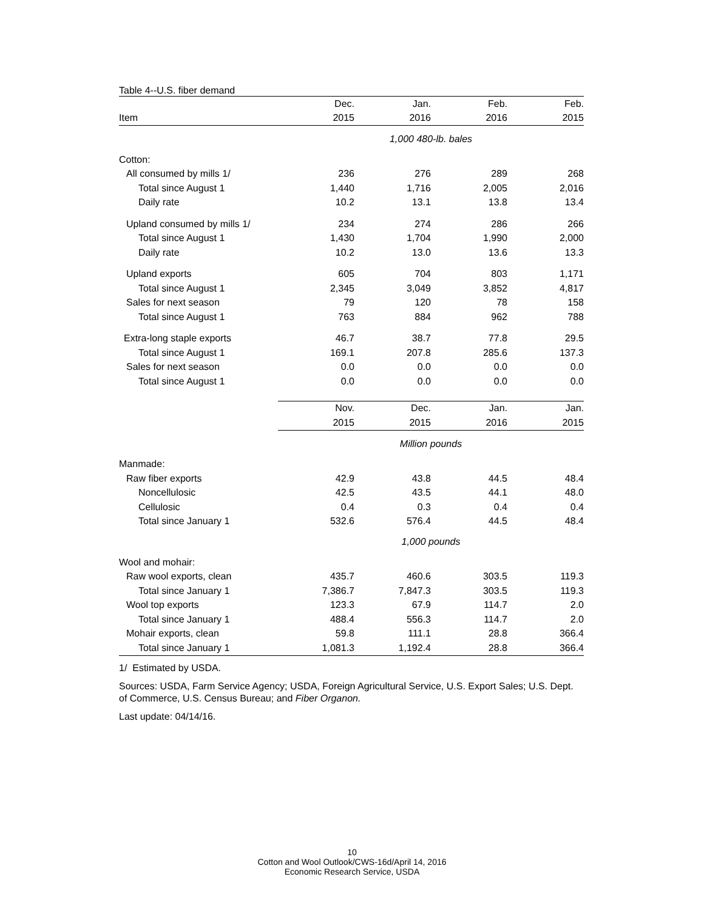Table 4--U.S. fiber demand
| | Dec. | Jan. | Feb. | Feb. |
| --- | --- | --- | --- | --- |
| Item | 2015 | 2016 | 2016 | 2015 |
| | 1,000 480-lb. bales | | | |
| Cotton: | | | | |
| All consumed by mills 1/ | 236 | 276 | 289 | 268 |
| Total since August 1 | 1,440 | 1,716 | 2,005 | 2,016 |
| Daily rate | 10.2 | 13.1 | 13.8 | 13.4 |
| Upland consumed by mills 1/ | 234 | 274 | 286 | 266 |
| Total since August 1 | 1,430 | 1,704 | 1,990 | 2,000 |
| Daily rate | 10.2 | 13.0 | 13.6 | 13.3 |
| Upland exports | 605 | 704 | 803 | 1,171 |
| Total since August 1 | 2,345 | 3,049 | 3,852 | 4,817 |
| Sales for next season | 79 | 120 | 78 | 158 |
| Total since August 1 | 763 | 884 | 962 | 788 |
| Extra-long staple exports | 46.7 | 38.7 | 77.8 | 29.5 |
| Total since August 1 | 169.1 | 207.8 | 285.6 | 137.3 |
| Sales for next season | 0.0 | 0.0 | 0.0 | 0.0 |
| Total since August 1 | 0.0 | 0.0 | 0.0 | 0.0 |
| | Nov. | Dec. | Jan. | Jan. |
| | 2015 | 2015 | 2016 | 2015 |
| | Million pounds | | | |
| Manmade: | | | | |
| Raw fiber exports | 42.9 | 43.8 | 44.5 | 48.4 |
| Noncellulosic | 42.5 | 43.5 | 44.1 | 48.0 |
| Cellulosic | 0.4 | 0.3 | 0.4 | 0.4 |
| Total since January 1 | 532.6 | 576.4 | 44.5 | 48.4 |
| | 1,000 pounds | | | |
| Wool and mohair: | | | | |
| Raw wool exports, clean | 435.7 | 460.6 | 303.5 | 119.3 |
| Total since January 1 | 7,386.7 | 7,847.3 | 303.5 | 119.3 |
| Wool top exports | 123.3 | 67.9 | 114.7 | 2.0 |
| Total since January 1 | 488.4 | 556.3 | 114.7 | 2.0 |
| Mohair exports, clean | 59.8 | 111.1 | 28.8 | 366.4 |
| Total since January 1 | 1,081.3 | 1,192.4 | 28.8 | 366.4 |
1/ Estimated by USDA.
Sources: USDA, Farm Service Agency; USDA, Foreign Agricultural Service, U.S. Export Sales; U.S. Dept. of Commerce, U.S. Census Bureau; and Fiber Organon.
Last update: 04/14/16.
10
Cotton and Wool Outlook/CWS-16d/April 14, 2016
Economic Research Service, USDA